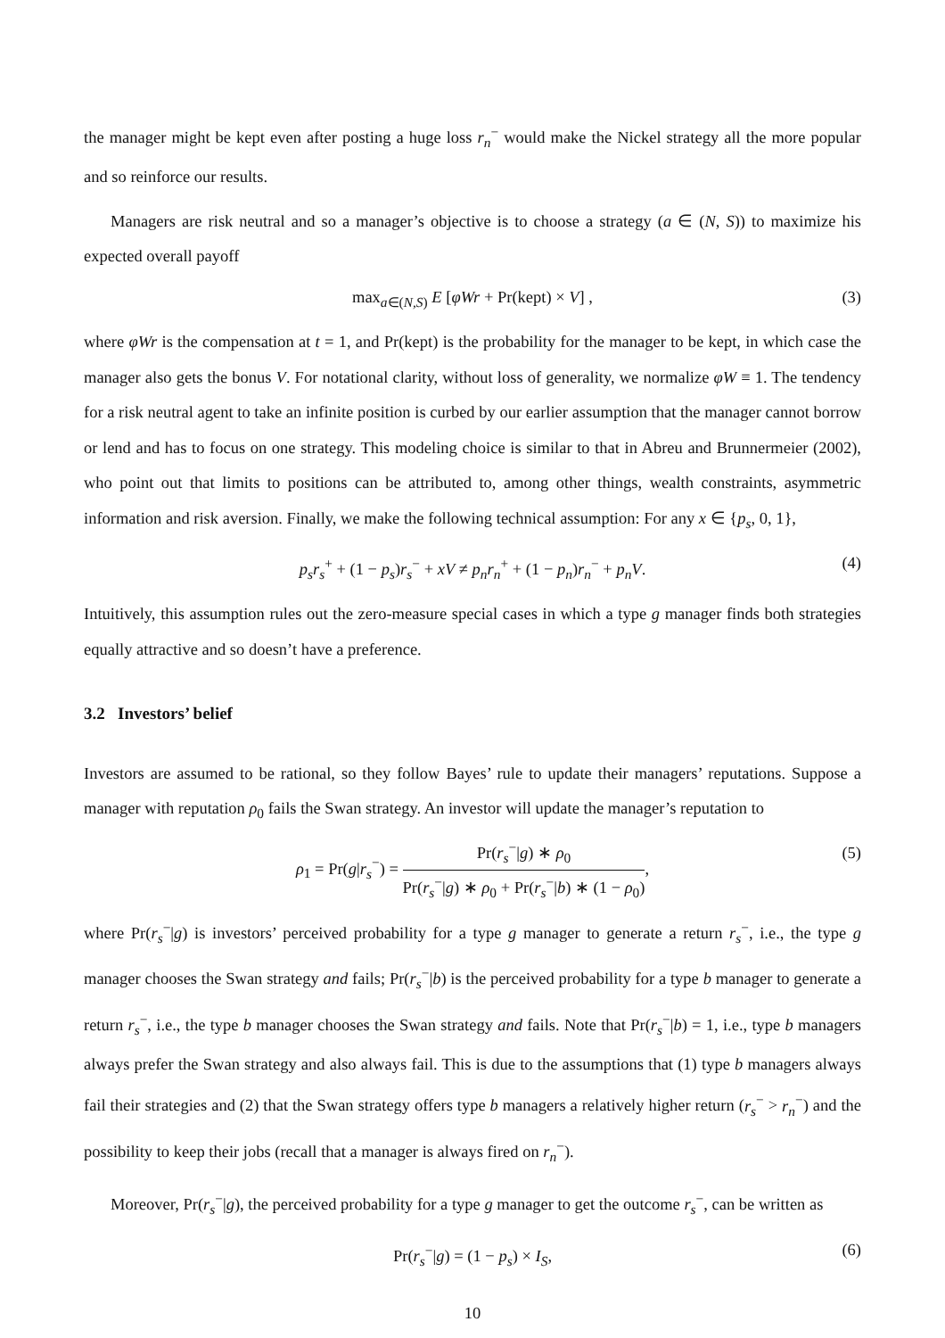the manager might be kept even after posting a huge loss r<sub>n</sub><sup>−</sup> would make the Nickel strategy all the more popular and so reinforce our results.
Managers are risk neutral and so a manager’s objective is to choose a strategy (a ∈ (N, S)) to maximize his expected overall payoff
max<sub>a∈(N,S)</sub> E [φWr + Pr(kept) × V] , (3)
where φWr is the compensation at t = 1, and Pr(kept) is the probability for the manager to be kept, in which case the manager also gets the bonus V. For notational clarity, without loss of generality, we normalize φW ≡ 1. The tendency for a risk neutral agent to take an infinite position is curbed by our earlier assumption that the manager cannot borrow or lend and has to focus on one strategy. This modeling choice is similar to that in Abreu and Brunnermeier (2002), who point out that limits to positions can be attributed to, among other things, wealth constraints, asymmetric information and risk aversion. Finally, we make the following technical assumption: For any x ∈ {p<sub>s</sub>, 0, 1},
p<sub>s</sub>r<sub>s</sub><sup>+</sup> + (1 − p<sub>s</sub>)r<sub>s</sub><sup>−</sup> + xV ≠ p<sub>n</sub>r<sub>n</sub><sup>+</sup> + (1 − p<sub>n</sub>)r<sub>n</sub><sup>−</sup> + p<sub>n</sub>V. (4)
Intuitively, this assumption rules out the zero-measure special cases in which a type g manager finds both strategies equally attractive and so doesn’t have a preference.
3.2 Investors’ belief
Investors are assumed to be rational, so they follow Bayes’ rule to update their managers’ reputations. Suppose a manager with reputation ρ<sub>0</sub> fails the Swan strategy. An investor will update the manager’s reputation to
ρ<sub>1</sub> = Pr(g|r<sub>s</sub><sup>−</sup>) = Pr(r<sub>s</sub><sup>−</sup>|g) ∗ ρ<sub>0</sub> Pr(r<sub>s</sub><sup>−</sup>|g) ∗ ρ<sub>0</sub> + Pr(r<sub>s</sub><sup>−</sup>|b) ∗ (1 − ρ<sub>0</sub>), (5)
where Pr(r<sub>s</sub><sup>−</sup>|g) is investors’ perceived probability for a type g manager to generate a return r<sub>s</sub><sup>−</sup>, i.e., the type g manager chooses the Swan strategy and fails; Pr(r<sub>s</sub><sup>−</sup>|b) is the perceived probability for a type b manager to generate a return r<sub>s</sub><sup>−</sup>, i.e., the type b manager chooses the Swan strategy and fails. Note that Pr(r<sub>s</sub><sup>−</sup>|b) = 1, i.e., type b managers always prefer the Swan strategy and also always fail. This is due to the assumptions that (1) type b managers always fail their strategies and (2) that the Swan strategy offers type b managers a relatively higher return (r<sub>s</sub><sup>−</sup> > r<sub>n</sub><sup>−</sup>) and the possibility to keep their jobs (recall that a manager is always fired on r<sub>n</sub><sup>−</sup>).
Moreover, Pr(r<sub>s</sub><sup>−</sup>|g), the perceived probability for a type g manager to get the outcome r<sub>s</sub><sup>−</sup>, can be written as
Pr(r<sub>s</sub><sup>−</sup>|g) = (1 − p<sub>s</sub>) × I<sub>S</sub>, (6)
10